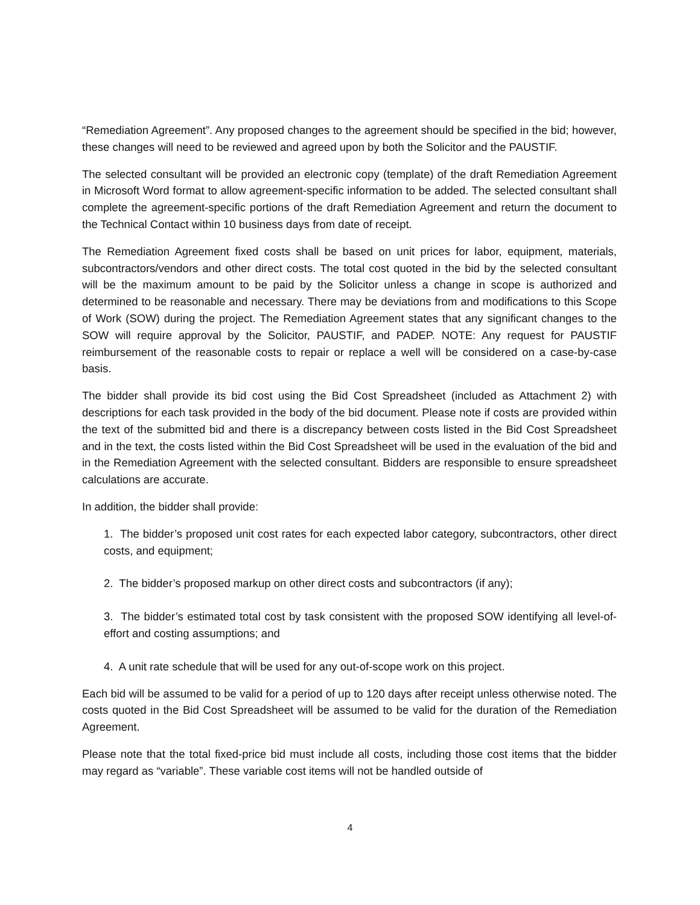“Remediation Agreement”. Any proposed changes to the agreement should be specified in the bid; however, these changes will need to be reviewed and agreed upon by both the Solicitor and the PAUSTIF.
The selected consultant will be provided an electronic copy (template) of the draft Remediation Agreement in Microsoft Word format to allow agreement-specific information to be added. The selected consultant shall complete the agreement-specific portions of the draft Remediation Agreement and return the document to the Technical Contact within 10 business days from date of receipt.
The Remediation Agreement fixed costs shall be based on unit prices for labor, equipment, materials, subcontractors/vendors and other direct costs. The total cost quoted in the bid by the selected consultant will be the maximum amount to be paid by the Solicitor unless a change in scope is authorized and determined to be reasonable and necessary. There may be deviations from and modifications to this Scope of Work (SOW) during the project. The Remediation Agreement states that any significant changes to the SOW will require approval by the Solicitor, PAUSTIF, and PADEP. NOTE: Any request for PAUSTIF reimbursement of the reasonable costs to repair or replace a well will be considered on a case-by-case basis.
The bidder shall provide its bid cost using the Bid Cost Spreadsheet (included as Attachment 2) with descriptions for each task provided in the body of the bid document. Please note if costs are provided within the text of the submitted bid and there is a discrepancy between costs listed in the Bid Cost Spreadsheet and in the text, the costs listed within the Bid Cost Spreadsheet will be used in the evaluation of the bid and in the Remediation Agreement with the selected consultant. Bidders are responsible to ensure spreadsheet calculations are accurate.
In addition, the bidder shall provide:
1. The bidder’s proposed unit cost rates for each expected labor category, subcontractors, other direct costs, and equipment;
2. The bidder’s proposed markup on other direct costs and subcontractors (if any);
3. The bidder’s estimated total cost by task consistent with the proposed SOW identifying all level-of-effort and costing assumptions; and
4. A unit rate schedule that will be used for any out-of-scope work on this project.
Each bid will be assumed to be valid for a period of up to 120 days after receipt unless otherwise noted. The costs quoted in the Bid Cost Spreadsheet will be assumed to be valid for the duration of the Remediation Agreement.
Please note that the total fixed-price bid must include all costs, including those cost items that the bidder may regard as “variable”. These variable cost items will not be handled outside of
4